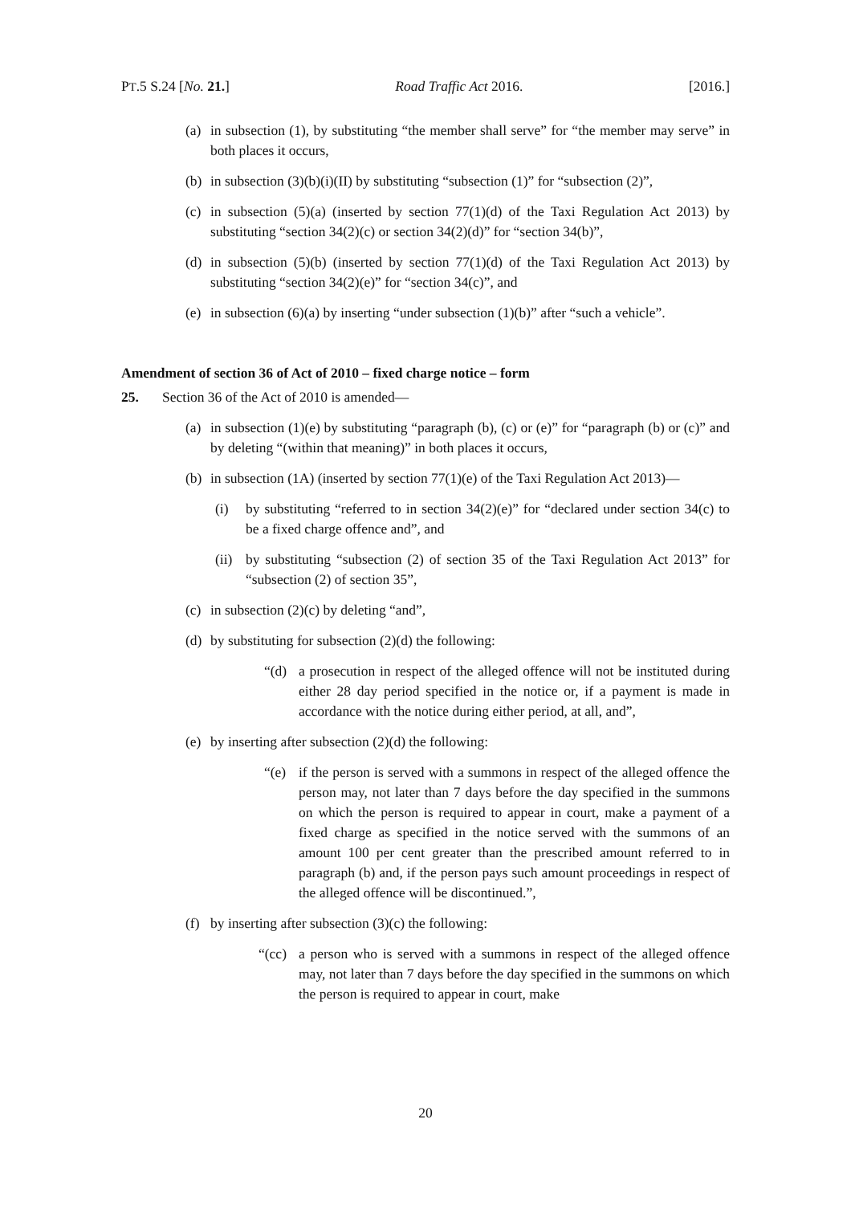PT.5 S.24 [No. 21.] Road Traffic Act 2016. [2016.]
(a) in subsection (1), by substituting “the member shall serve” for “the member may serve” in both places it occurs,
(b) in subsection (3)(b)(i)(II) by substituting “subsection (1)” for “subsection (2)”,
(c) in subsection (5)(a) (inserted by section 77(1)(d) of the Taxi Regulation Act 2013) by substituting “section 34(2)(c) or section 34(2)(d)” for “section 34(b)”,
(d) in subsection (5)(b) (inserted by section 77(1)(d) of the Taxi Regulation Act 2013) by substituting “section 34(2)(e)” for “section 34(c)”, and
(e) in subsection (6)(a) by inserting “under subsection (1)(b)” after “such a vehicle”.
Amendment of section 36 of Act of 2010 – fixed charge notice – form
25. Section 36 of the Act of 2010 is amended—
(a) in subsection (1)(e) by substituting “paragraph (b), (c) or (e)” for “paragraph (b) or (c)” and by deleting “(within that meaning)” in both places it occurs,
(b) in subsection (1A) (inserted by section 77(1)(e) of the Taxi Regulation Act 2013)—
(i) by substituting “referred to in section 34(2)(e)” for “declared under section 34(c) to be a fixed charge offence and”, and
(ii) by substituting “subsection (2) of section 35 of the Taxi Regulation Act 2013” for “subsection (2) of section 35”,
(c) in subsection (2)(c) by deleting “and”,
(d) by substituting for subsection (2)(d) the following:
“(d) a prosecution in respect of the alleged offence will not be instituted during either 28 day period specified in the notice or, if a payment is made in accordance with the notice during either period, at all, and”,
(e) by inserting after subsection (2)(d) the following:
“(e) if the person is served with a summons in respect of the alleged offence the person may, not later than 7 days before the day specified in the summons on which the person is required to appear in court, make a payment of a fixed charge as specified in the notice served with the summons of an amount 100 per cent greater than the prescribed amount referred to in paragraph (b) and, if the person pays such amount proceedings in respect of the alleged offence will be discontinued.”,
(f) by inserting after subsection (3)(c) the following:
“(cc) a person who is served with a summons in respect of the alleged offence may, not later than 7 days before the day specified in the summons on which the person is required to appear in court, make
20